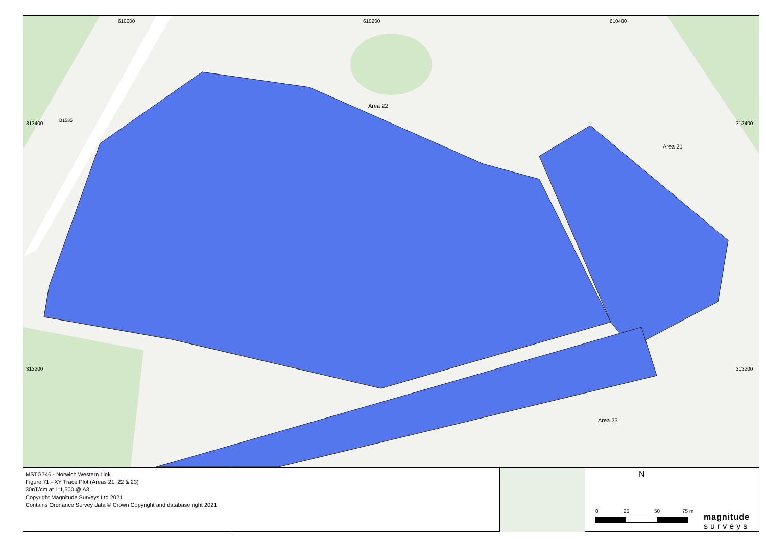610000 610200 610400
313400 313400
313200 313200
B1535
Area 22
Area 21
Area 23
MSTG746 - Norwich Western Link
Figure 71 - XY Trace Plot (Areas 21, 22 & 23)
30nT/cm at 1:1,500 @ A3
Copyright Magnitude Surveys Ltd 2021
Contains Ordnance Survey data © Crown Copyright and database right 2021
N
0 25 50 75 m
magnitude
surveys